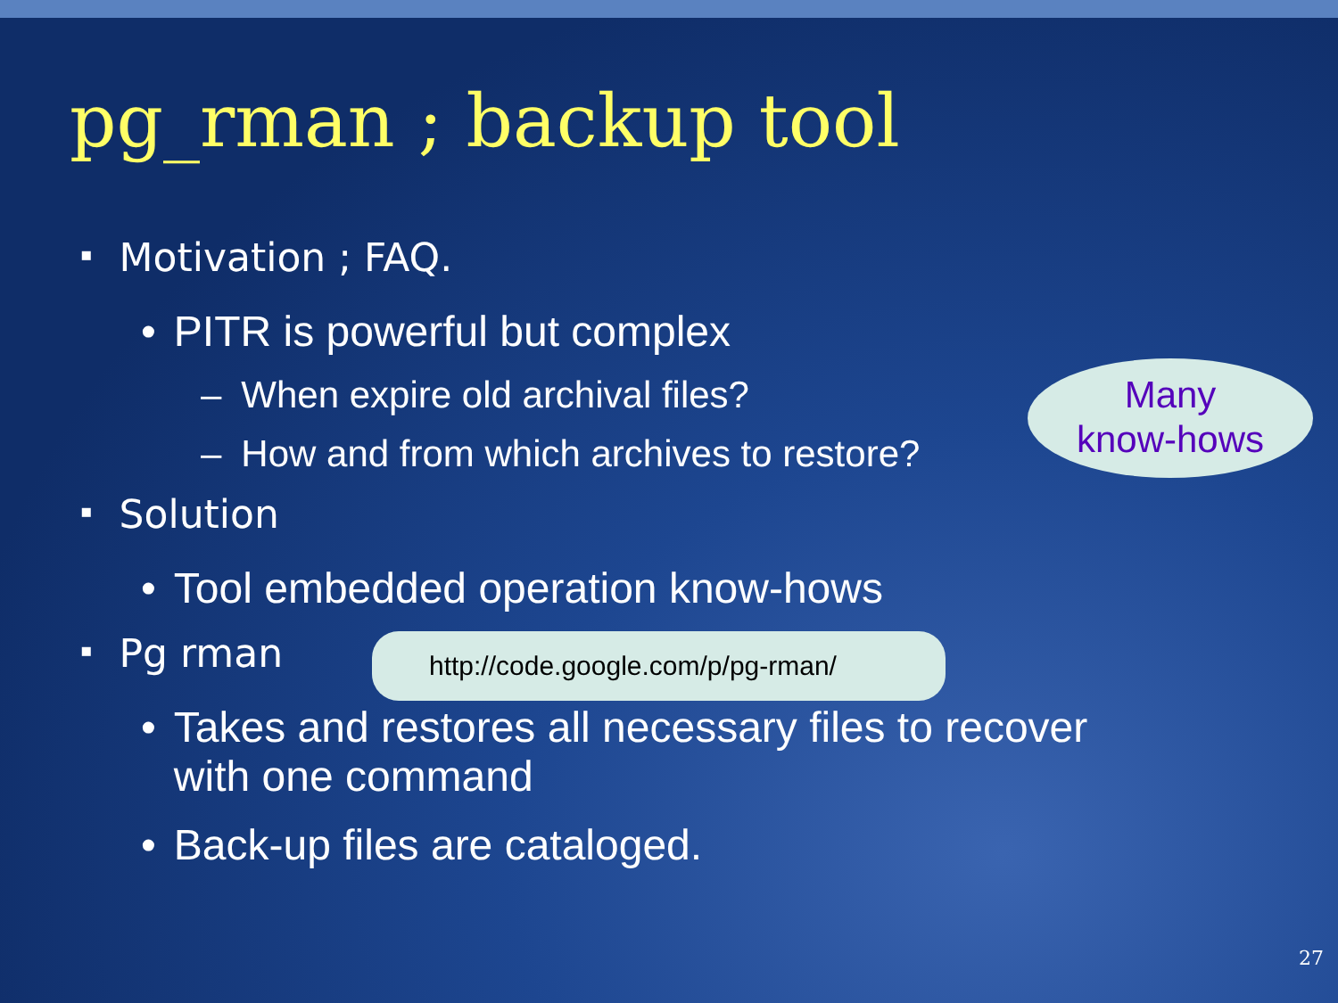pg_rman ; backup tool
▪ Motivation ; FAQ.
• PITR is powerful but complex
– When expire old archival files?
– How and from which archives to restore?
▪ Solution
• Tool embedded operation know-hows
▪ Pg rman
• Takes and restores all necessary files to recover
with one command
• Back-up files are cataloged.
Many
know-hows
http://code.google.com/p/pg-rman/
27